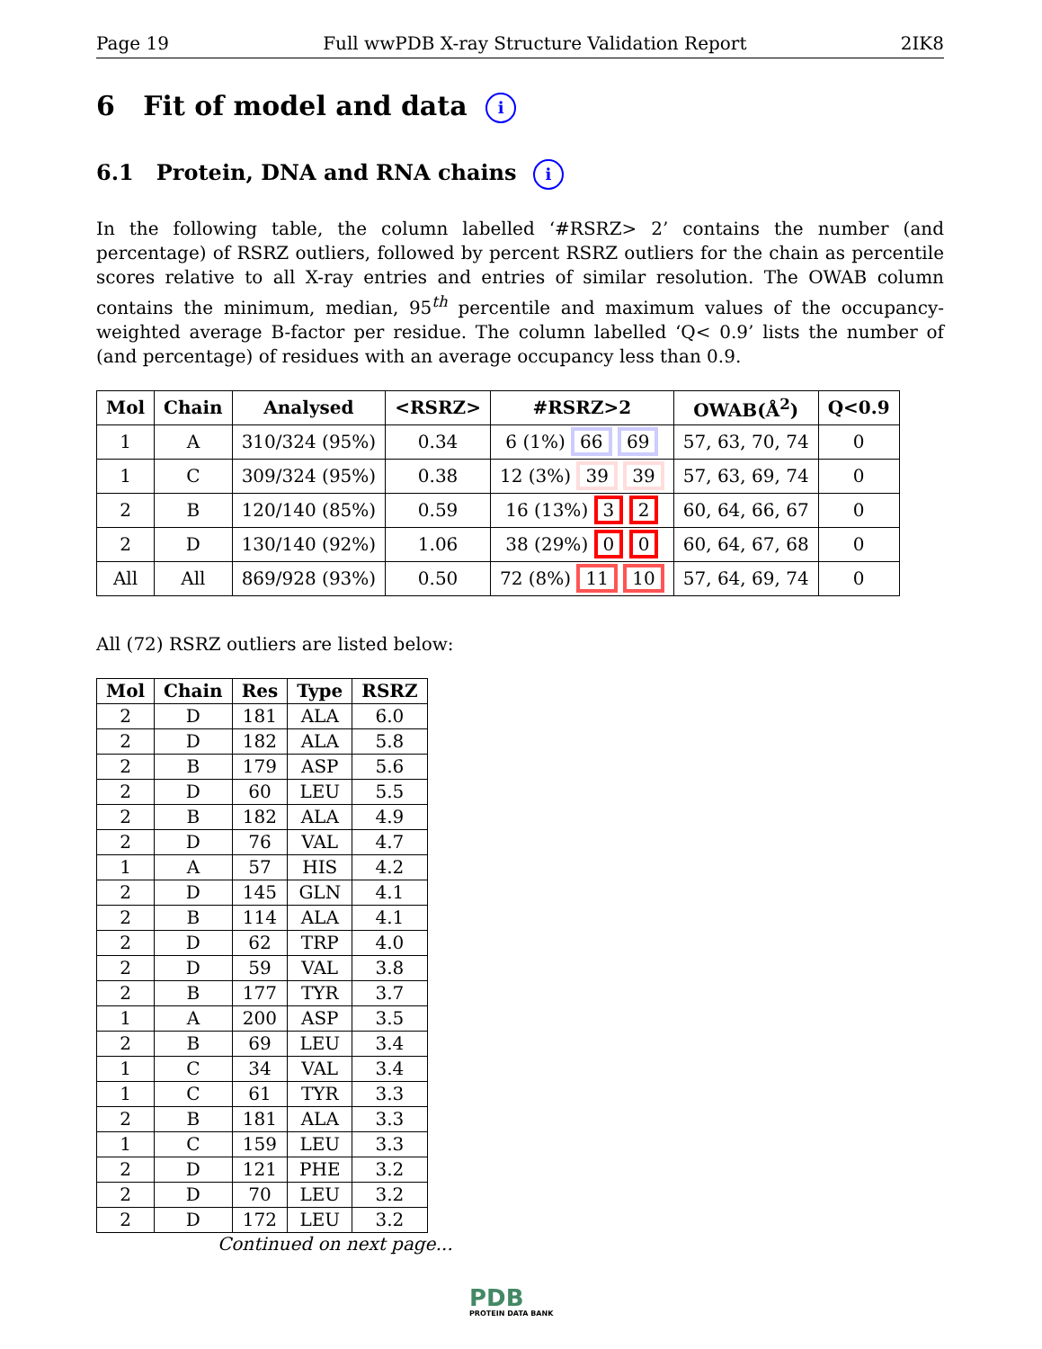Page 19 Full wwPDB X-ray Structure Validation Report 2IK8
6 Fit of model and data i
6.1 Protein, DNA and RNA chains i
In the following table, the column labelled ‘#RSRZ> 2’ contains the number (and percentage) of RSRZ outliers, followed by percent RSRZ outliers for the chain as percentile scores relative to all X-ray entries and entries of similar resolution. The OWAB column contains the minimum, median, 95<sup>th</sup> percentile and maximum values of the occupancy-weighted average B-factor per residue. The column labelled ‘Q< 0.9’ lists the number of (and percentage) of residues with an average occupancy less than 0.9.
| Mol | Chain | Analysed | <RSRZ> | #RSRZ>2 | OWAB(Å<sup>2</sup>) | Q<0.9 |
| --- | --- | --- | --- | --- | --- | --- |
| 1 | A | 310/324 (95%) | 0.34 | 6 (1%) 66 69 | 57, 63, 70, 74 | 0 |
| 1 | C | 309/324 (95%) | 0.38 | 12 (3%) 39 39 | 57, 63, 69, 74 | 0 |
| 2 | B | 120/140 (85%) | 0.59 | 16 (13%) 3 2 | 60, 64, 66, 67 | 0 |
| 2 | D | 130/140 (92%) | 1.06 | 38 (29%) 0 0 | 60, 64, 67, 68 | 0 |
| All | All | 869/928 (93%) | 0.50 | 72 (8%) 11 10 | 57, 64, 69, 74 | 0 |
All (72) RSRZ outliers are listed below:
| Mol | Chain | Res | Type | RSRZ |
| --- | --- | --- | --- | --- |
| 2 | D | 181 | ALA | 6.0 |
| 2 | D | 182 | ALA | 5.8 |
| 2 | B | 179 | ASP | 5.6 |
| 2 | D | 60 | LEU | 5.5 |
| 2 | B | 182 | ALA | 4.9 |
| 2 | D | 76 | VAL | 4.7 |
| 1 | A | 57 | HIS | 4.2 |
| 2 | D | 145 | GLN | 4.1 |
| 2 | B | 114 | ALA | 4.1 |
| 2 | D | 62 | TRP | 4.0 |
| 2 | D | 59 | VAL | 3.8 |
| 2 | B | 177 | TYR | 3.7 |
| 1 | A | 200 | ASP | 3.5 |
| 2 | B | 69 | LEU | 3.4 |
| 1 | C | 34 | VAL | 3.4 |
| 1 | C | 61 | TYR | 3.3 |
| 2 | B | 181 | ALA | 3.3 |
| 1 | C | 159 | LEU | 3.3 |
| 2 | D | 121 | PHE | 3.2 |
| 2 | D | 70 | LEU | 3.2 |
| 2 | D | 172 | LEU | 3.2 |
Continued on next page...
PDB
PROTEIN DATA BANK